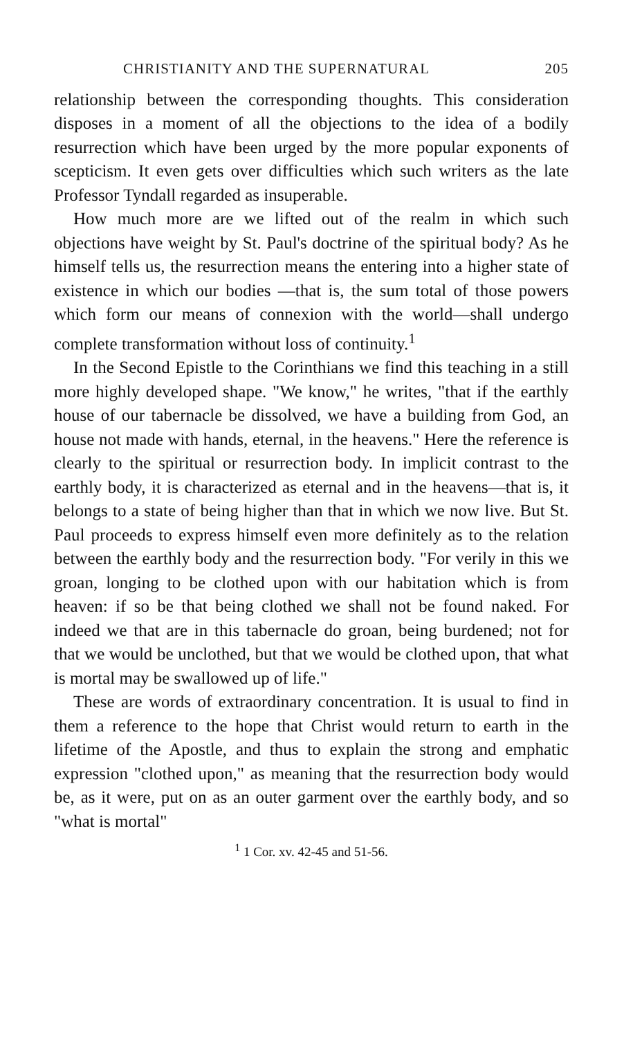CHRISTIANITY AND THE SUPERNATURAL 205
relationship between the corresponding thoughts. This consideration disposes in a moment of all the objections to the idea of a bodily resurrection which have been urged by the more popular exponents of scepticism. It even gets over difficulties which such writers as the late Professor Tyndall regarded as insuperable.
How much more are we lifted out of the realm in which such objections have weight by St. Paul's doctrine of the spiritual body? As he himself tells us, the resurrection means the entering into a higher state of existence in which our bodies —that is, the sum total of those powers which form our means of connexion with the world—shall undergo complete transformation without loss of continuity.<sup>1</sup>
In the Second Epistle to the Corinthians we find this teaching in a still more highly developed shape. "We know," he writes, "that if the earthly house of our tabernacle be dissolved, we have a building from God, an house not made with hands, eternal, in the heavens." Here the reference is clearly to the spiritual or resurrection body. In implicit contrast to the earthly body, it is characterized as eternal and in the heavens—that is, it belongs to a state of being higher than that in which we now live. But St. Paul proceeds to express himself even more definitely as to the relation between the earthly body and the resurrection body. "For verily in this we groan, longing to be clothed upon with our habitation which is from heaven: if so be that being clothed we shall not be found naked. For indeed we that are in this tabernacle do groan, being burdened; not for that we would be unclothed, but that we would be clothed upon, that what is mortal may be swallowed up of life."
These are words of extraordinary concentration. It is usual to find in them a reference to the hope that Christ would return to earth in the lifetime of the Apostle, and thus to explain the strong and emphatic expression "clothed upon," as meaning that the resurrection body would be, as it were, put on as an outer garment over the earthly body, and so "what is mortal"
<sup>1</sup> 1 Cor. xv. 42-45 and 51-56.